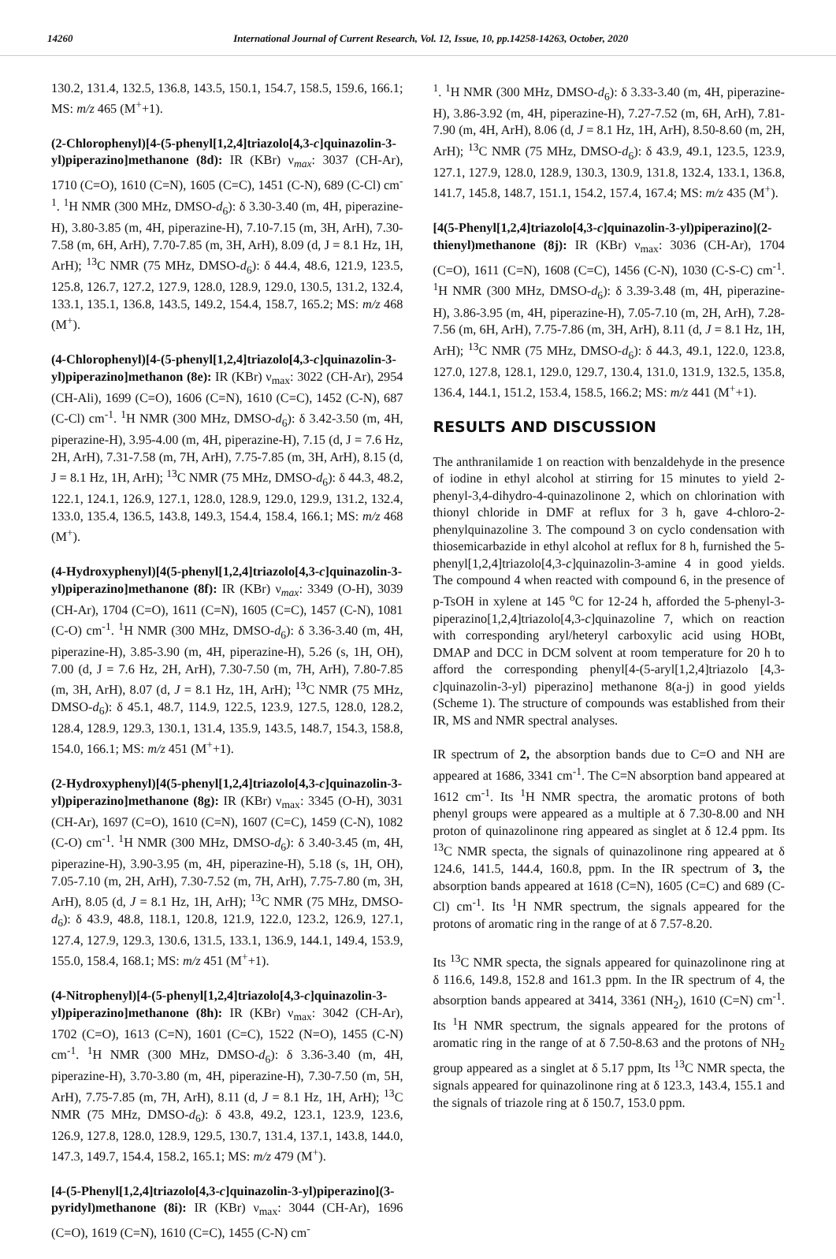14260 International Journal of Current Research, Vol. 12, Issue, 10, pp.14258-14263, October, 2020
130.2, 131.4, 132.5, 136.8, 143.5, 150.1, 154.7, 158.5, 159.6, 166.1; MS: m/z 465 (M<sup>+</sup>+1).
(2-Chlorophenyl)[4-(5-phenyl[1,2,4]triazolo[4,3-c]quinazolin-3-yl)piperazino]methanone (8d): IR (KBr) ν<sub>max</sub>: 3037 (CH-Ar), 1710 (C=O), 1610 (C=N), 1605 (C=C), 1451 (C-N), 689 (C-Cl) cm<sup>-1</sup>. <sup>1</sup>H NMR (300 MHz, DMSO-d<sub>6</sub>): δ 3.30-3.40 (m, 4H, piperazine-H), 3.80-3.85 (m, 4H, piperazine-H), 7.10-7.15 (m, 3H, ArH), 7.30-7.58 (m, 6H, ArH), 7.70-7.85 (m, 3H, ArH), 8.09 (d, J = 8.1 Hz, 1H, ArH); <sup>13</sup>C NMR (75 MHz, DMSO-d<sub>6</sub>): δ 44.4, 48.6, 121.9, 123.5, 125.8, 126.7, 127.2, 127.9, 128.0, 128.9, 129.0, 130.5, 131.2, 132.4, 133.1, 135.1, 136.8, 143.5, 149.2, 154.4, 158.7, 165.2; MS: m/z 468 (M<sup>+</sup>).
(4-Chlorophenyl)[4-(5-phenyl[1,2,4]triazolo[4,3-c]quinazolin-3-yl)piperazino]methanon (8e): IR (KBr) ν<sub>max</sub>: 3022 (CH-Ar), 2954 (CH-Ali), 1699 (C=O), 1606 (C=N), 1610 (C=C), 1452 (C-N), 687 (C-Cl) cm<sup>-1</sup>. <sup>1</sup>H NMR (300 MHz, DMSO-d<sub>6</sub>): δ 3.42-3.50 (m, 4H, piperazine-H), 3.95-4.00 (m, 4H, piperazine-H), 7.15 (d, J = 7.6 Hz, 2H, ArH), 7.31-7.58 (m, 7H, ArH), 7.75-7.85 (m, 3H, ArH), 8.15 (d, J = 8.1 Hz, 1H, ArH); <sup>13</sup>C NMR (75 MHz, DMSO-d<sub>6</sub>): δ 44.3, 48.2, 122.1, 124.1, 126.9, 127.1, 128.0, 128.9, 129.0, 129.9, 131.2, 132.4, 133.0, 135.4, 136.5, 143.8, 149.3, 154.4, 158.4, 166.1; MS: m/z 468 (M<sup>+</sup>).
(4-Hydroxyphenyl)[4(5-phenyl[1,2,4]triazolo[4,3-c]quinazolin-3-yl)piperazino]methanone (8f): IR (KBr) ν<sub>max</sub>: 3349 (O-H), 3039 (CH-Ar), 1704 (C=O), 1611 (C=N), 1605 (C=C), 1457 (C-N), 1081 (C-O) cm<sup>-1</sup>. <sup>1</sup>H NMR (300 MHz, DMSO-d<sub>6</sub>): δ 3.36-3.40 (m, 4H, piperazine-H), 3.85-3.90 (m, 4H, piperazine-H), 5.26 (s, 1H, OH), 7.00 (d, J = 7.6 Hz, 2H, ArH), 7.30-7.50 (m, 7H, ArH), 7.80-7.85 (m, 3H, ArH), 8.07 (d, J = 8.1 Hz, 1H, ArH); <sup>13</sup>C NMR (75 MHz, DMSO-d<sub>6</sub>): δ 45.1, 48.7, 114.9, 122.5, 123.9, 127.5, 128.0, 128.2, 128.4, 128.9, 129.3, 130.1, 131.4, 135.9, 143.5, 148.7, 154.3, 158.8, 154.0, 166.1; MS: m/z 451 (M<sup>+</sup>+1).
(2-Hydroxyphenyl)[4(5-phenyl[1,2,4]triazolo[4,3-c]quinazolin-3-yl)piperazino]methanone (8g): IR (KBr) ν<sub>max</sub>: 3345 (O-H), 3031 (CH-Ar), 1697 (C=O), 1610 (C=N), 1607 (C=C), 1459 (C-N), 1082 (C-O) cm<sup>-1</sup>. <sup>1</sup>H NMR (300 MHz, DMSO-d<sub>6</sub>): δ 3.40-3.45 (m, 4H, piperazine-H), 3.90-3.95 (m, 4H, piperazine-H), 5.18 (s, 1H, OH), 7.05-7.10 (m, 2H, ArH), 7.30-7.52 (m, 7H, ArH), 7.75-7.80 (m, 3H, ArH), 8.05 (d, J = 8.1 Hz, 1H, ArH); <sup>13</sup>C NMR (75 MHz, DMSO-d<sub>6</sub>): δ 43.9, 48.8, 118.1, 120.8, 121.9, 122.0, 123.2, 126.9, 127.1, 127.4, 127.9, 129.3, 130.6, 131.5, 133.1, 136.9, 144.1, 149.4, 153.9, 155.0, 158.4, 168.1; MS: m/z 451 (M<sup>+</sup>+1).
(4-Nitrophenyl)[4-(5-phenyl[1,2,4]triazolo[4,3-c]quinazolin-3-yl)piperazino]methanone (8h): IR (KBr) ν<sub>max</sub>: 3042 (CH-Ar), 1702 (C=O), 1613 (C=N), 1601 (C=C), 1522 (N=O), 1455 (C-N) cm<sup>-1</sup>. <sup>1</sup>H NMR (300 MHz, DMSO-d<sub>6</sub>): δ 3.36-3.40 (m, 4H, piperazine-H), 3.70-3.80 (m, 4H, piperazine-H), 7.30-7.50 (m, 5H, ArH), 7.75-7.85 (m, 7H, ArH), 8.11 (d, J = 8.1 Hz, 1H, ArH); <sup>13</sup>C NMR (75 MHz, DMSO-d<sub>6</sub>): δ 43.8, 49.2, 123.1, 123.9, 123.6, 126.9, 127.8, 128.0, 128.9, 129.5, 130.7, 131.4, 137.1, 143.8, 144.0, 147.3, 149.7, 154.4, 158.2, 165.1; MS: m/z 479 (M<sup>+</sup>).
[4-(5-Phenyl[1,2,4]triazolo[4,3-c]quinazolin-3-yl)piperazino](3-pyridyl)methanone (8i): IR (KBr) ν<sub>max</sub>: 3044 (CH-Ar), 1696 (C=O), 1619 (C=N), 1610 (C=C), 1455 (C-N) cm<sup>-</sup>
<sup>1</sup>. <sup>1</sup>H NMR (300 MHz, DMSO-d<sub>6</sub>): δ 3.33-3.40 (m, 4H, piperazine-H), 3.86-3.92 (m, 4H, piperazine-H), 7.27-7.52 (m, 6H, ArH), 7.81-7.90 (m, 4H, ArH), 8.06 (d, J = 8.1 Hz, 1H, ArH), 8.50-8.60 (m, 2H, ArH); <sup>13</sup>C NMR (75 MHz, DMSO-d<sub>6</sub>): δ 43.9, 49.1, 123.5, 123.9, 127.1, 127.9, 128.0, 128.9, 130.3, 130.9, 131.8, 132.4, 133.1, 136.8, 141.7, 145.8, 148.7, 151.1, 154.2, 157.4, 167.4; MS: m/z 435 (M<sup>+</sup>).
[4(5-Phenyl[1,2,4]triazolo[4,3-c]quinazolin-3-yl)piperazino](2-thienyl)methanone (8j): IR (KBr) ν<sub>max</sub>: 3036 (CH-Ar), 1704 (C=O), 1611 (C=N), 1608 (C=C), 1456 (C-N), 1030 (C-S-C) cm<sup>-1</sup>. <sup>1</sup>H NMR (300 MHz, DMSO-d<sub>6</sub>): δ 3.39-3.48 (m, 4H, piperazine-H), 3.86-3.95 (m, 4H, piperazine-H), 7.05-7.10 (m, 2H, ArH), 7.28-7.56 (m, 6H, ArH), 7.75-7.86 (m, 3H, ArH), 8.11 (d, J = 8.1 Hz, 1H, ArH); <sup>13</sup>C NMR (75 MHz, DMSO-d<sub>6</sub>): δ 44.3, 49.1, 122.0, 123.8, 127.0, 127.8, 128.1, 129.0, 129.7, 130.4, 131.0, 131.9, 132.5, 135.8, 136.4, 144.1, 151.2, 153.4, 158.5, 166.2; MS: m/z 441 (M<sup>+</sup>+1).
RESULTS AND DISCUSSION
The anthranilamide 1 on reaction with benzaldehyde in the presence of iodine in ethyl alcohol at stirring for 15 minutes to yield 2-phenyl-3,4-dihydro-4-quinazolinone 2, which on chlorination with thionyl chloride in DMF at reflux for 3 h, gave 4-chloro-2-phenylquinazoline 3. The compound 3 on cyclo condensation with thiosemicarbazide in ethyl alcohol at reflux for 8 h, furnished the 5-phenyl[1,2,4]triazolo[4,3-c]quinazolin-3-amine 4 in good yields. The compound 4 when reacted with compound 6, in the presence of p-TsOH in xylene at 145 <sup>o</sup>C for 12-24 h, afforded the 5-phenyl-3-piperazino[1,2,4]triazolo[4,3-c]quinazoline 7, which on reaction with corresponding aryl/heteryl carboxylic acid using HOBt, DMAP and DCC in DCM solvent at room temperature for 20 h to afford the corresponding phenyl[4-(5-aryl[1,2,4]triazolo [4,3-c]quinazolin-3-yl) piperazino] methanone 8(a-j) in good yields (Scheme 1). The structure of compounds was established from their IR, MS and NMR spectral analyses.
IR spectrum of 2, the absorption bands due to C=O and NH are appeared at 1686, 3341 cm<sup>-1</sup>. The C=N absorption band appeared at 1612 cm<sup>-1</sup>. Its <sup>1</sup>H NMR spectra, the aromatic protons of both phenyl groups were appeared as a multiple at δ 7.30-8.00 and NH proton of quinazolinone ring appeared as singlet at δ 12.4 ppm. Its <sup>13</sup>C NMR specta, the signals of quinazolinone ring appeared at δ 124.6, 141.5, 144.4, 160.8, ppm. In the IR spectrum of 3, the absorption bands appeared at 1618 (C=N), 1605 (C=C) and 689 (C-Cl) cm<sup>-1</sup>. Its <sup>1</sup>H NMR spectrum, the signals appeared for the protons of aromatic ring in the range of at δ 7.57-8.20.
Its <sup>13</sup>C NMR specta, the signals appeared for quinazolinone ring at δ 116.6, 149.8, 152.8 and 161.3 ppm. In the IR spectrum of 4, the absorption bands appeared at 3414, 3361 (NH<sub>2</sub>), 1610 (C=N) cm<sup>-1</sup>. Its <sup>1</sup>H NMR spectrum, the signals appeared for the protons of aromatic ring in the range of at δ 7.50-8.63 and the protons of NH<sub>2</sub> group appeared as a singlet at δ 5.17 ppm, Its <sup>13</sup>C NMR specta, the signals appeared for quinazolinone ring at δ 123.3, 143.4, 155.1 and the signals of triazole ring at δ 150.7, 153.0 ppm.